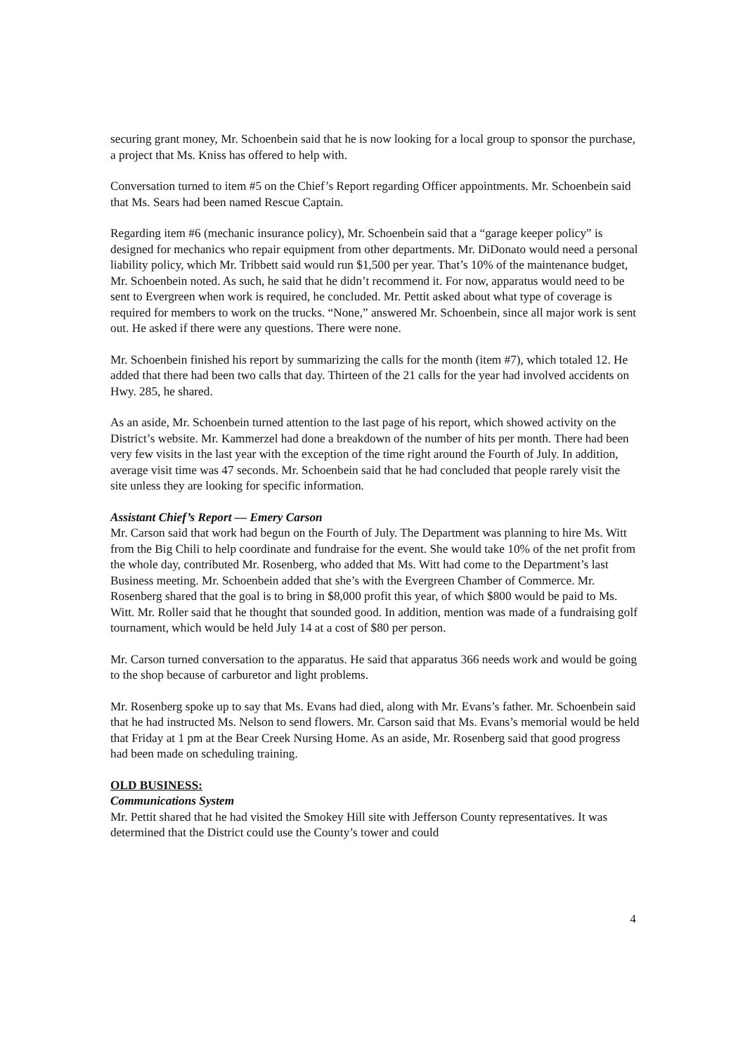securing grant money, Mr. Schoenbein said that he is now looking for a local group to sponsor the purchase, a project that Ms. Kniss has offered to help with.
Conversation turned to item #5 on the Chief’s Report regarding Officer appointments. Mr. Schoenbein said that Ms. Sears had been named Rescue Captain.
Regarding item #6 (mechanic insurance policy), Mr. Schoenbein said that a “garage keeper policy” is designed for mechanics who repair equipment from other departments. Mr. DiDonato would need a personal liability policy, which Mr. Tribbett said would run $1,500 per year. That’s 10% of the maintenance budget, Mr. Schoenbein noted. As such, he said that he didn’t recommend it. For now, apparatus would need to be sent to Evergreen when work is required, he concluded. Mr. Pettit asked about what type of coverage is required for members to work on the trucks. “None,” answered Mr. Schoenbein, since all major work is sent out. He asked if there were any questions. There were none.
Mr. Schoenbein finished his report by summarizing the calls for the month (item #7), which totaled 12. He added that there had been two calls that day. Thirteen of the 21 calls for the year had involved accidents on Hwy. 285, he shared.
As an aside, Mr. Schoenbein turned attention to the last page of his report, which showed activity on the District’s website. Mr. Kammerzel had done a breakdown of the number of hits per month. There had been very few visits in the last year with the exception of the time right around the Fourth of July. In addition, average visit time was 47 seconds. Mr. Schoenbein said that he had concluded that people rarely visit the site unless they are looking for specific information.
Assistant Chief’s Report — Emery Carson
Mr. Carson said that work had begun on the Fourth of July. The Department was planning to hire Ms. Witt from the Big Chili to help coordinate and fundraise for the event. She would take 10% of the net profit from the whole day, contributed Mr. Rosenberg, who added that Ms. Witt had come to the Department’s last Business meeting. Mr. Schoenbein added that she’s with the Evergreen Chamber of Commerce. Mr. Rosenberg shared that the goal is to bring in $8,000 profit this year, of which $800 would be paid to Ms. Witt. Mr. Roller said that he thought that sounded good. In addition, mention was made of a fundraising golf tournament, which would be held July 14 at a cost of $80 per person.
Mr. Carson turned conversation to the apparatus. He said that apparatus 366 needs work and would be going to the shop because of carburetor and light problems.
Mr. Rosenberg spoke up to say that Ms. Evans had died, along with Mr. Evans’s father. Mr. Schoenbein said that he had instructed Ms. Nelson to send flowers. Mr. Carson said that Ms. Evans’s memorial would be held that Friday at 1 pm at the Bear Creek Nursing Home. As an aside, Mr. Rosenberg said that good progress had been made on scheduling training.
OLD BUSINESS:
Communications System
Mr. Pettit shared that he had visited the Smokey Hill site with Jefferson County representatives. It was determined that the District could use the County’s tower and could
4